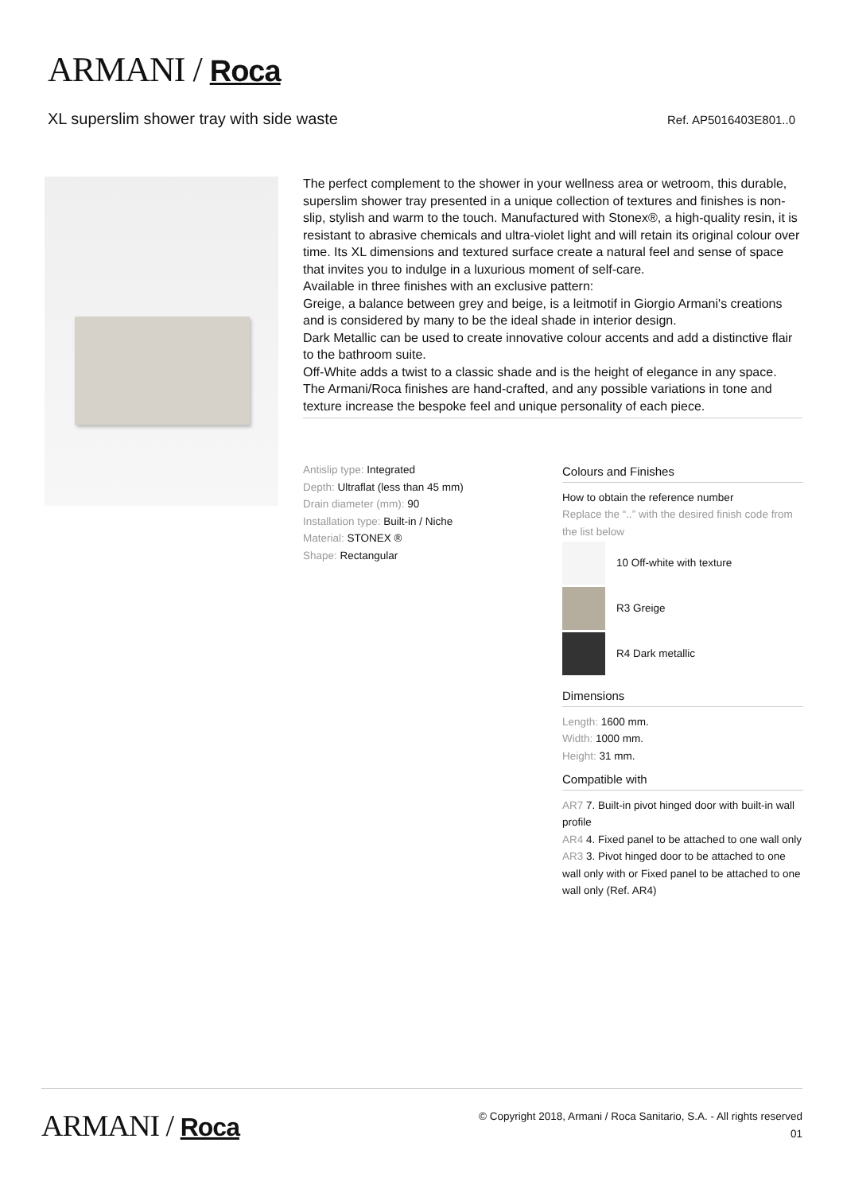ARMANI / Roca
XL superslim shower tray with side waste Ref. AP5016403E801..0
The perfect complement to the shower in your wellness area or wetroom, this durable, superslim shower tray presented in a unique collection of textures and finishes is non-slip, stylish and warm to the touch. Manufactured with Stonex®, a high-quality resin, it is resistant to abrasive chemicals and ultra-violet light and will retain its original colour over time. Its XL dimensions and textured surface create a natural feel and sense of space that invites you to indulge in a luxurious moment of self-care.
Available in three finishes with an exclusive pattern:
Greige, a balance between grey and beige, is a leitmotif in Giorgio Armani's creations and is considered by many to be the ideal shade in interior design.
Dark Metallic can be used to create innovative colour accents and add a distinctive flair to the bathroom suite.
Off-White adds a twist to a classic shade and is the height of elegance in any space.
The Armani/Roca finishes are hand-crafted, and any possible variations in tone and texture increase the bespoke feel and unique personality of each piece.
Antislip type: Integrated
Depth: Ultraflat (less than 45 mm)
Drain diameter (mm): 90
Installation type: Built-in / Niche
Material: STONEX ®
Shape: Rectangular
Colours and Finishes
How to obtain the reference number
Replace the “..” with the desired finish code from the list below
10 Off-white with texture
R3 Greige
R4 Dark metallic
Dimensions
Length: 1600 mm.
Width: 1000 mm.
Height: 31 mm.
Compatible with
AR7 7. Built-in pivot hinged door with built-in wall profile
AR4 4. Fixed panel to be attached to one wall only
AR3 3. Pivot hinged door to be attached to one wall only with or Fixed panel to be attached to one wall only (Ref. AR4)
ARMANI / Roca
© Copyright 2018, Armani / Roca Sanitario, S.A. - All rights reserved
01